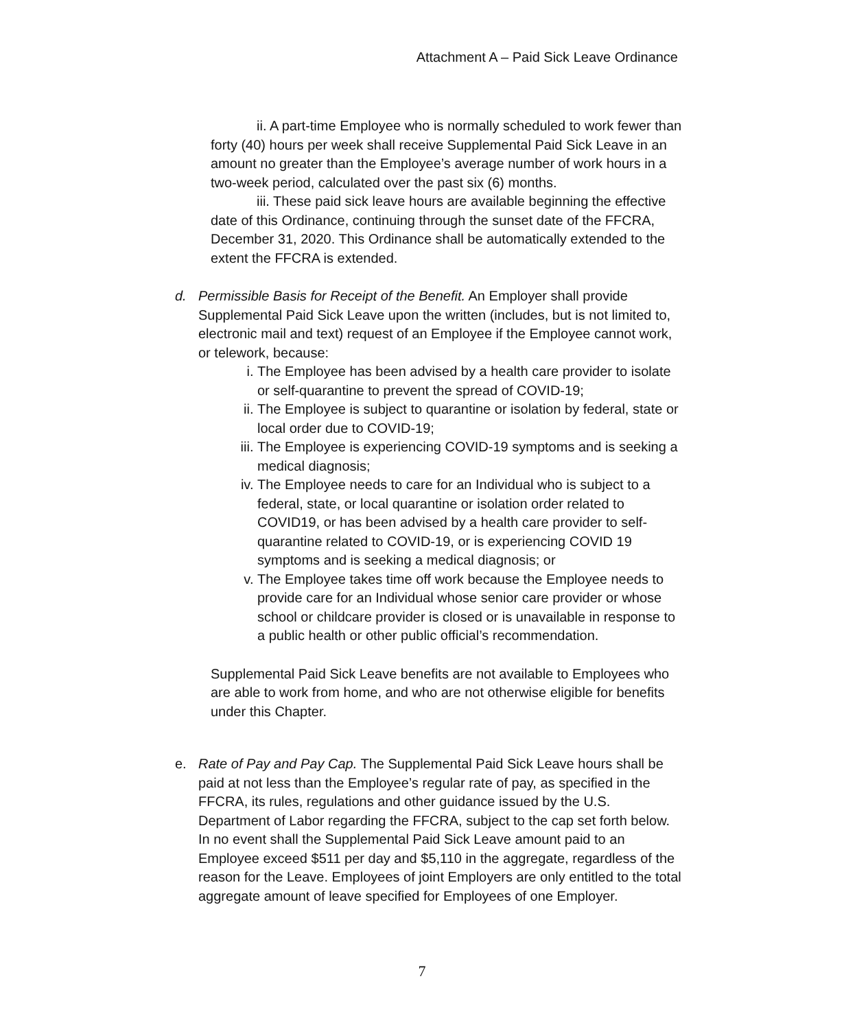Attachment A – Paid Sick Leave Ordinance
ii. A part-time Employee who is normally scheduled to work fewer than forty (40) hours per week shall receive Supplemental Paid Sick Leave in an amount no greater than the Employee’s average number of work hours in a two-week period, calculated over the past six (6) months.
iii. These paid sick leave hours are available beginning the effective date of this Ordinance, continuing through the sunset date of the FFCRA, December 31, 2020. This Ordinance shall be automatically extended to the extent the FFCRA is extended.
d. Permissible Basis for Receipt of the Benefit. An Employer shall provide Supplemental Paid Sick Leave upon the written (includes, but is not limited to, electronic mail and text) request of an Employee if the Employee cannot work, or telework, because:
i. The Employee has been advised by a health care provider to isolate or self-quarantine to prevent the spread of COVID-19;
ii. The Employee is subject to quarantine or isolation by federal, state or local order due to COVID-19;
iii. The Employee is experiencing COVID-19 symptoms and is seeking a medical diagnosis;
iv. The Employee needs to care for an Individual who is subject to a federal, state, or local quarantine or isolation order related to COVID19, or has been advised by a health care provider to self-quarantine related to COVID-19, or is experiencing COVID 19 symptoms and is seeking a medical diagnosis; or
v. The Employee takes time off work because the Employee needs to provide care for an Individual whose senior care provider or whose school or childcare provider is closed or is unavailable in response to a public health or other public official’s recommendation.
Supplemental Paid Sick Leave benefits are not available to Employees who are able to work from home, and who are not otherwise eligible for benefits under this Chapter.
e. Rate of Pay and Pay Cap. The Supplemental Paid Sick Leave hours shall be paid at not less than the Employee’s regular rate of pay, as specified in the FFCRA, its rules, regulations and other guidance issued by the U.S. Department of Labor regarding the FFCRA, subject to the cap set forth below. In no event shall the Supplemental Paid Sick Leave amount paid to an Employee exceed $511 per day and $5,110 in the aggregate, regardless of the reason for the Leave. Employees of joint Employers are only entitled to the total aggregate amount of leave specified for Employees of one Employer.
7